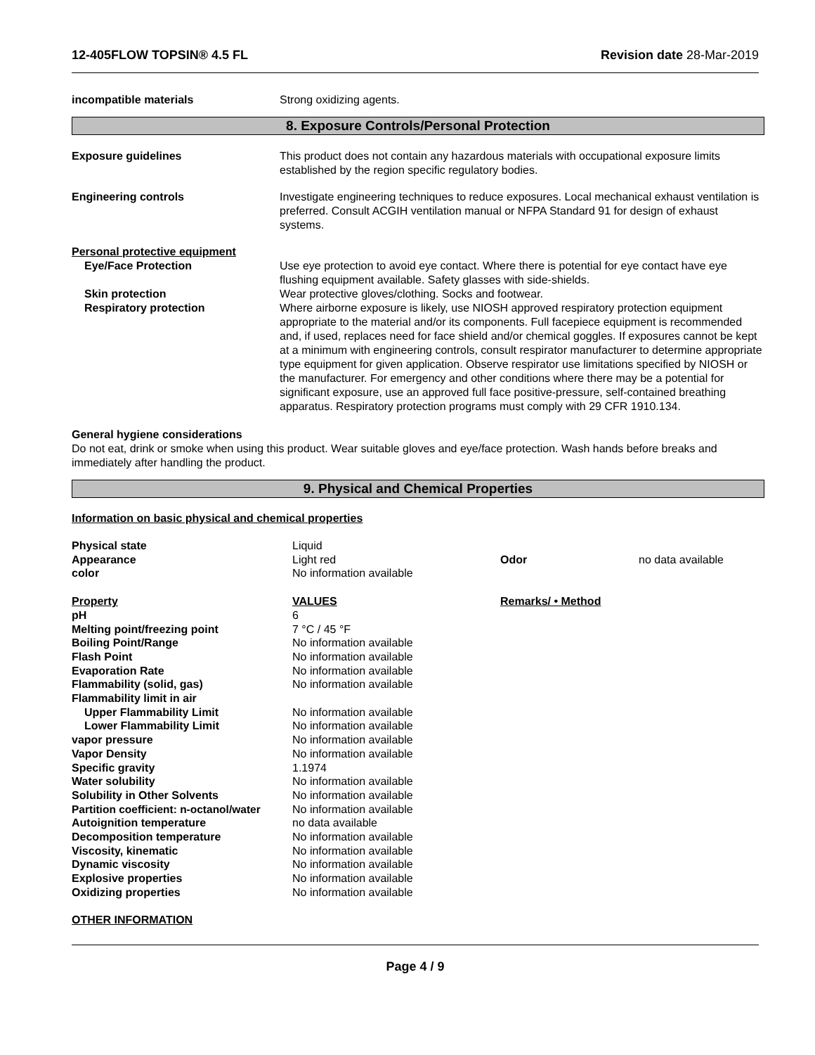12-405FLOW TOPSIN® 4.5 FL Revision date 28-Mar-2019
incompatible materials Strong oxidizing agents.
8. Exposure Controls/Personal Protection
Exposure guidelines This product does not contain any hazardous materials with occupational exposure limits established by the region specific regulatory bodies.
Engineering controls Investigate engineering techniques to reduce exposures. Local mechanical exhaust ventilation is preferred. Consult ACGIH ventilation manual or NFPA Standard 91 for design of exhaust systems.
Personal protective equipment
Eye/Face Protection Use eye protection to avoid eye contact. Where there is potential for eye contact have eye flushing equipment available. Safety glasses with side-shields.
Skin protection Wear protective gloves/clothing. Socks and footwear.
Respiratory protection Where airborne exposure is likely, use NIOSH approved respiratory protection equipment appropriate to the material and/or its components. Full facepiece equipment is recommended and, if used, replaces need for face shield and/or chemical goggles. If exposures cannot be kept at a minimum with engineering controls, consult respirator manufacturer to determine appropriate type equipment for given application. Observe respirator use limitations specified by NIOSH or the manufacturer. For emergency and other conditions where there may be a potential for significant exposure, use an approved full face positive-pressure, self-contained breathing apparatus. Respiratory protection programs must comply with 29 CFR 1910.134.
General hygiene considerations
Do not eat, drink or smoke when using this product. Wear suitable gloves and eye/face protection. Wash hands before breaks and immediately after handling the product.
9. Physical and Chemical Properties
Information on basic physical and chemical properties
| Physical state | Liquid | | |
| Appearance | Light red | Odor | no data available |
| color | No information available | | |
| Property | VALUES | Remarks/ • Method | |
| pH | 6 | | |
| Melting point/freezing point | 7 °C / 45 °F | | |
| Boiling Point/Range | No information available | | |
| Flash Point | No information available | | |
| Evaporation Rate | No information available | | |
| Flammability (solid, gas) | No information available | | |
| Flammability limit in air | | | |
| Upper Flammability Limit | No information available | | |
| Lower Flammability Limit | No information available | | |
| vapor pressure | No information available | | |
| Vapor Density | No information available | | |
| Specific gravity | 1.1974 | | |
| Water solubility | No information available | | |
| Solubility in Other Solvents | No information available | | |
| Partition coefficient: n-octanol/water | No information available | | |
| Autoignition temperature | no data available | | |
| Decomposition temperature | No information available | | |
| Viscosity, kinematic | No information available | | |
| Dynamic viscosity | No information available | | |
| Explosive properties | No information available | | |
| Oxidizing properties | No information available | | |
OTHER INFORMATION
Page 4 / 9